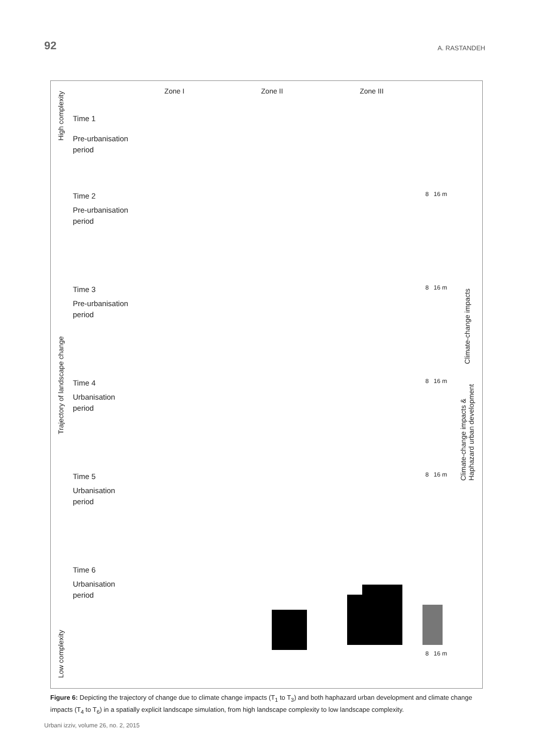92 A. RASTANDEH
High complexity
Trajectory of landscape change
Low complexity
Zone I Zone II Zone III
Time 1
Pre-urbanisation
period
Time 2
Pre-urbanisation
period
8 16 m
Time 3
Pre-urbanisation
period
8 16 m
Time 4
Urbanisation
period
8 16 m
Time 5
Urbanisation
period
8 16 m
Time 6
Urbanisation
period
8 16 m
Climate-change impacts
Climate-change impacts &
Haphazard urban development
Figure 6: Depicting the trajectory of change due to climate change impacts (T<sub>1</sub> to T<sub>3</sub>) and both haphazard urban development and climate change impacts (T<sub>4</sub> to T<sub>6</sub>) in a spatially explicit landscape simulation, from high landscape complexity to low landscape complexity.
Urbani izziv, volume 26, no. 2, 2015